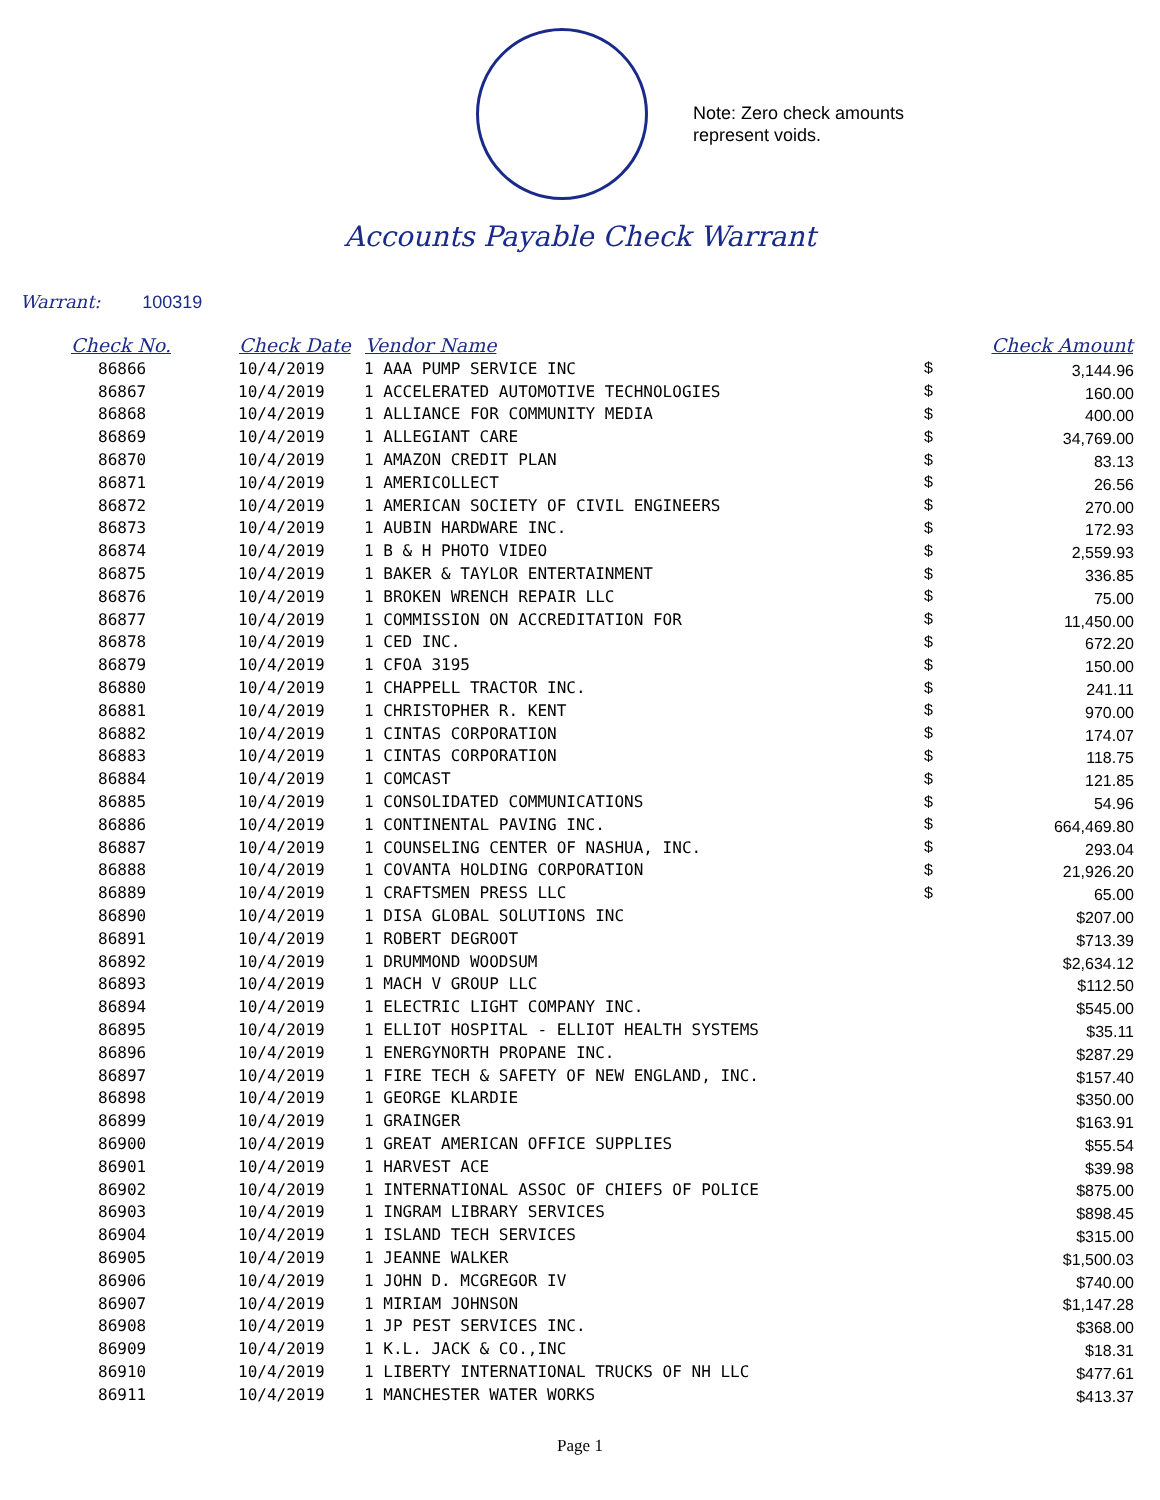Note: Zero check amounts
represent voids.
Accounts Payable Check Warrant
Warrant: 100319
| Check No. | Check Date | Vendor Name | | Check Amount |
| --- | --- | --- | --- | --- |
| 86866 | 10/4/2019 | 1 AAA PUMP SERVICE INC | $ | 3,144.96 |
| 86867 | 10/4/2019 | 1 ACCELERATED AUTOMOTIVE TECHNOLOGIES | $ | 160.00 |
| 86868 | 10/4/2019 | 1 ALLIANCE FOR COMMUNITY MEDIA | $ | 400.00 |
| 86869 | 10/4/2019 | 1 ALLEGIANT CARE | $ | 34,769.00 |
| 86870 | 10/4/2019 | 1 AMAZON CREDIT PLAN | $ | 83.13 |
| 86871 | 10/4/2019 | 1 AMERICOLLECT | $ | 26.56 |
| 86872 | 10/4/2019 | 1 AMERICAN SOCIETY OF CIVIL ENGINEERS | $ | 270.00 |
| 86873 | 10/4/2019 | 1 AUBIN HARDWARE INC. | $ | 172.93 |
| 86874 | 10/4/2019 | 1 B & H PHOTO VIDEO | $ | 2,559.93 |
| 86875 | 10/4/2019 | 1 BAKER & TAYLOR ENTERTAINMENT | $ | 336.85 |
| 86876 | 10/4/2019 | 1 BROKEN WRENCH REPAIR LLC | $ | 75.00 |
| 86877 | 10/4/2019 | 1 COMMISSION ON ACCREDITATION FOR | $ | 11,450.00 |
| 86878 | 10/4/2019 | 1 CED INC. | $ | 672.20 |
| 86879 | 10/4/2019 | 1 CFOA 3195 | $ | 150.00 |
| 86880 | 10/4/2019 | 1 CHAPPELL TRACTOR INC. | $ | 241.11 |
| 86881 | 10/4/2019 | 1 CHRISTOPHER R. KENT | $ | 970.00 |
| 86882 | 10/4/2019 | 1 CINTAS CORPORATION | $ | 174.07 |
| 86883 | 10/4/2019 | 1 CINTAS CORPORATION | $ | 118.75 |
| 86884 | 10/4/2019 | 1 COMCAST | $ | 121.85 |
| 86885 | 10/4/2019 | 1 CONSOLIDATED COMMUNICATIONS | $ | 54.96 |
| 86886 | 10/4/2019 | 1 CONTINENTAL PAVING INC. | $ | 664,469.80 |
| 86887 | 10/4/2019 | 1 COUNSELING CENTER OF NASHUA, INC. | $ | 293.04 |
| 86888 | 10/4/2019 | 1 COVANTA HOLDING CORPORATION | $ | 21,926.20 |
| 86889 | 10/4/2019 | 1 CRAFTSMEN PRESS LLC | $ | 65.00 |
| 86890 | 10/4/2019 | 1 DISA GLOBAL SOLUTIONS INC | | $207.00 |
| 86891 | 10/4/2019 | 1 ROBERT DEGROOT | | $713.39 |
| 86892 | 10/4/2019 | 1 DRUMMOND WOODSUM | | $2,634.12 |
| 86893 | 10/4/2019 | 1 MACH V GROUP LLC | | $112.50 |
| 86894 | 10/4/2019 | 1 ELECTRIC LIGHT COMPANY INC. | | $545.00 |
| 86895 | 10/4/2019 | 1 ELLIOT HOSPITAL - ELLIOT HEALTH SYSTEMS | | $35.11 |
| 86896 | 10/4/2019 | 1 ENERGYNORTH PROPANE INC. | | $287.29 |
| 86897 | 10/4/2019 | 1 FIRE TECH & SAFETY OF NEW ENGLAND, INC. | | $157.40 |
| 86898 | 10/4/2019 | 1 GEORGE KLARDIE | | $350.00 |
| 86899 | 10/4/2019 | 1 GRAINGER | | $163.91 |
| 86900 | 10/4/2019 | 1 GREAT AMERICAN OFFICE SUPPLIES | | $55.54 |
| 86901 | 10/4/2019 | 1 HARVEST ACE | | $39.98 |
| 86902 | 10/4/2019 | 1 INTERNATIONAL ASSOC OF CHIEFS OF POLICE | | $875.00 |
| 86903 | 10/4/2019 | 1 INGRAM LIBRARY SERVICES | | $898.45 |
| 86904 | 10/4/2019 | 1 ISLAND TECH SERVICES | | $315.00 |
| 86905 | 10/4/2019 | 1 JEANNE WALKER | | $1,500.03 |
| 86906 | 10/4/2019 | 1 JOHN D. MCGREGOR IV | | $740.00 |
| 86907 | 10/4/2019 | 1 MIRIAM JOHNSON | | $1,147.28 |
| 86908 | 10/4/2019 | 1 JP PEST SERVICES INC. | | $368.00 |
| 86909 | 10/4/2019 | 1 K.L. JACK & CO.,INC | | $18.31 |
| 86910 | 10/4/2019 | 1 LIBERTY INTERNATIONAL TRUCKS OF NH LLC | | $477.61 |
| 86911 | 10/4/2019 | 1 MANCHESTER WATER WORKS | | $413.37 |
Page 1